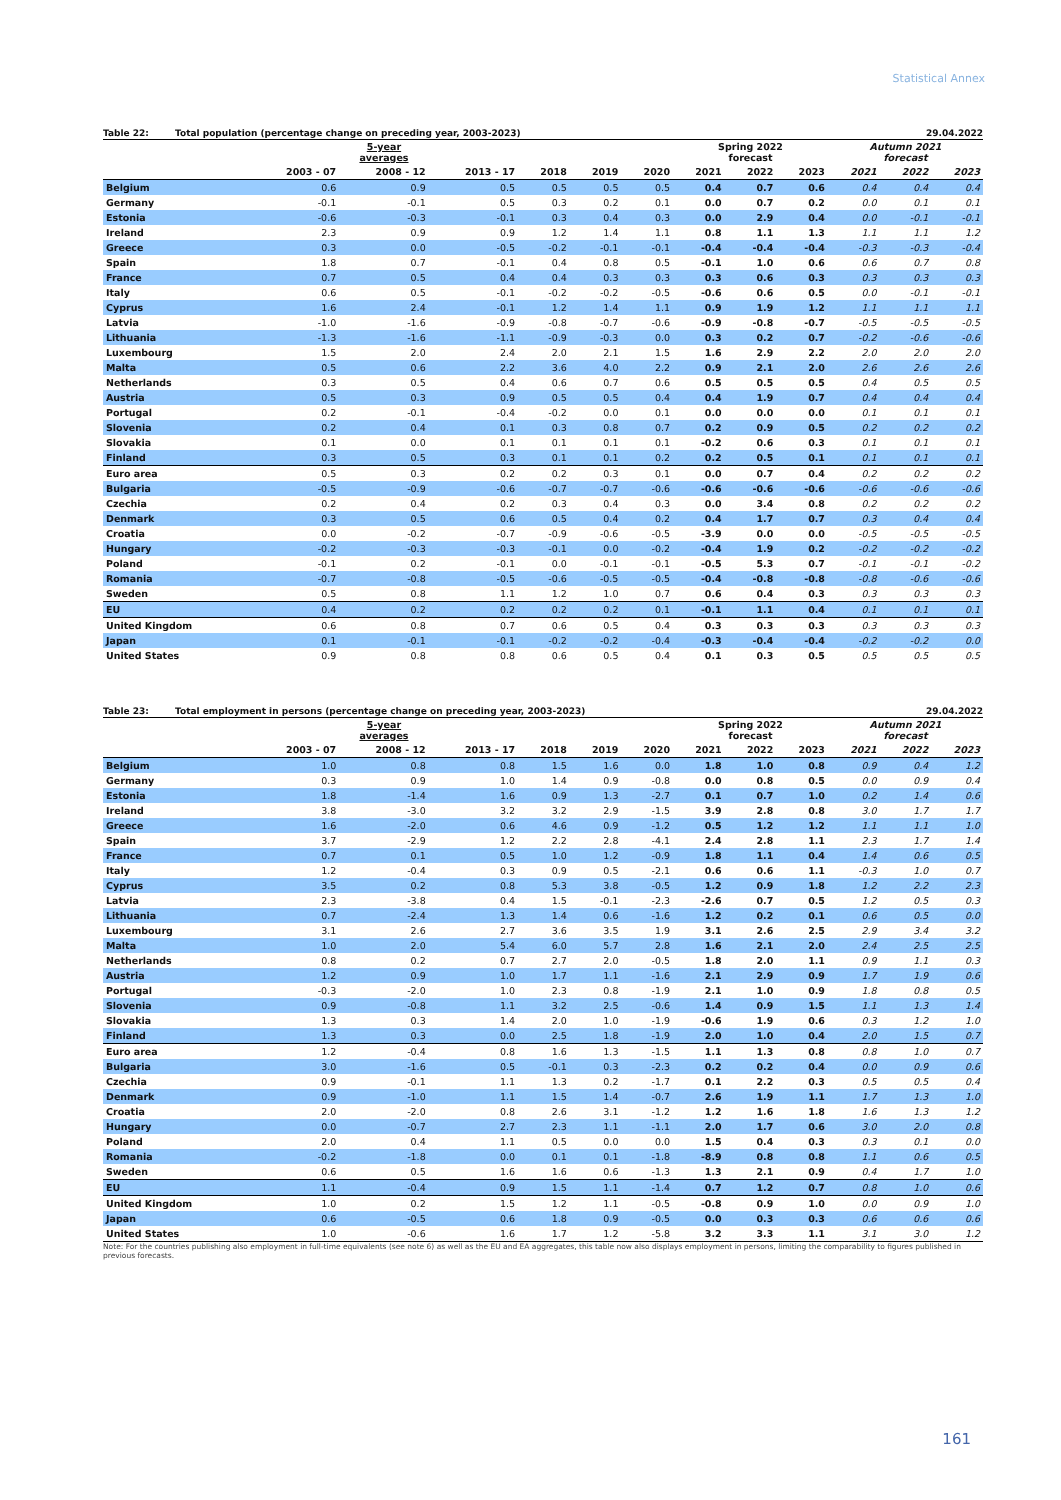Statistical Annex
Table 22: Total population (percentage change on preceding year, 2003-2023) 29.04.2022
| | 5-year averages | | | | | | Spring 2022 forecast | | | Autumn 2021 forecast | | |
| --- | --- | --- | --- | --- | --- | --- | --- | --- | --- | --- | --- | --- |
| | 2003 - 07 | 2008 - 12 | 2013 - 17 | 2018 | 2019 | 2020 | 2021 | 2022 | 2023 | 2021 | 2022 | 2023 |
| Belgium | 0.6 | 0.9 | 0.5 | 0.5 | 0.5 | 0.5 | 0.4 | 0.7 | 0.6 | 0.4 | 0.4 | 0.4 |
| Germany | -0.1 | -0.1 | 0.5 | 0.3 | 0.2 | 0.1 | 0.0 | 0.7 | 0.2 | 0.0 | 0.1 | 0.1 |
| Estonia | -0.6 | -0.3 | -0.1 | 0.3 | 0.4 | 0.3 | 0.0 | 2.9 | 0.4 | 0.0 | -0.1 | -0.1 |
| Ireland | 2.3 | 0.9 | 0.9 | 1.2 | 1.4 | 1.1 | 0.8 | 1.1 | 1.3 | 1.1 | 1.1 | 1.2 |
| Greece | 0.3 | 0.0 | -0.5 | -0.2 | -0.1 | -0.1 | -0.4 | -0.4 | -0.4 | -0.3 | -0.3 | -0.4 |
| Spain | 1.8 | 0.7 | -0.1 | 0.4 | 0.8 | 0.5 | -0.1 | 1.0 | 0.6 | 0.6 | 0.7 | 0.8 |
| France | 0.7 | 0.5 | 0.4 | 0.4 | 0.3 | 0.3 | 0.3 | 0.6 | 0.3 | 0.3 | 0.3 | 0.3 |
| Italy | 0.6 | 0.5 | -0.1 | -0.2 | -0.2 | -0.5 | -0.6 | 0.6 | 0.5 | 0.0 | -0.1 | -0.1 |
| Cyprus | 1.6 | 2.4 | -0.1 | 1.2 | 1.4 | 1.1 | 0.9 | 1.9 | 1.2 | 1.1 | 1.1 | 1.1 |
| Latvia | -1.0 | -1.6 | -0.9 | -0.8 | -0.7 | -0.6 | -0.9 | -0.8 | -0.7 | -0.5 | -0.5 | -0.5 |
| Lithuania | -1.3 | -1.6 | -1.1 | -0.9 | -0.3 | 0.0 | 0.3 | 0.2 | 0.7 | -0.2 | -0.6 | -0.6 |
| Luxembourg | 1.5 | 2.0 | 2.4 | 2.0 | 2.1 | 1.5 | 1.6 | 2.9 | 2.2 | 2.0 | 2.0 | 2.0 |
| Malta | 0.5 | 0.6 | 2.2 | 3.6 | 4.0 | 2.2 | 0.9 | 2.1 | 2.0 | 2.6 | 2.6 | 2.6 |
| Netherlands | 0.3 | 0.5 | 0.4 | 0.6 | 0.7 | 0.6 | 0.5 | 0.5 | 0.5 | 0.4 | 0.5 | 0.5 |
| Austria | 0.5 | 0.3 | 0.9 | 0.5 | 0.5 | 0.4 | 0.4 | 1.9 | 0.7 | 0.4 | 0.4 | 0.4 |
| Portugal | 0.2 | -0.1 | -0.4 | -0.2 | 0.0 | 0.1 | 0.0 | 0.0 | 0.0 | 0.1 | 0.1 | 0.1 |
| Slovenia | 0.2 | 0.4 | 0.1 | 0.3 | 0.8 | 0.7 | 0.2 | 0.9 | 0.5 | 0.2 | 0.2 | 0.2 |
| Slovakia | 0.1 | 0.0 | 0.1 | 0.1 | 0.1 | 0.1 | -0.2 | 0.6 | 0.3 | 0.1 | 0.1 | 0.1 |
| Finland | 0.3 | 0.5 | 0.3 | 0.1 | 0.1 | 0.2 | 0.2 | 0.5 | 0.1 | 0.1 | 0.1 | 0.1 |
| Euro area | 0.5 | 0.3 | 0.2 | 0.2 | 0.3 | 0.1 | 0.0 | 0.7 | 0.4 | 0.2 | 0.2 | 0.2 |
| Bulgaria | -0.5 | -0.9 | -0.6 | -0.7 | -0.7 | -0.6 | -0.6 | -0.6 | -0.6 | -0.6 | -0.6 | -0.6 |
| Czechia | 0.2 | 0.4 | 0.2 | 0.3 | 0.4 | 0.3 | 0.0 | 3.4 | 0.8 | 0.2 | 0.2 | 0.2 |
| Denmark | 0.3 | 0.5 | 0.6 | 0.5 | 0.4 | 0.2 | 0.4 | 1.7 | 0.7 | 0.3 | 0.4 | 0.4 |
| Croatia | 0.0 | -0.2 | -0.7 | -0.9 | -0.6 | -0.5 | -3.9 | 0.0 | 0.0 | -0.5 | -0.5 | -0.5 |
| Hungary | -0.2 | -0.3 | -0.3 | -0.1 | 0.0 | -0.2 | -0.4 | 1.9 | 0.2 | -0.2 | -0.2 | -0.2 |
| Poland | -0.1 | 0.2 | -0.1 | 0.0 | -0.1 | -0.1 | -0.5 | 5.3 | 0.7 | -0.1 | -0.1 | -0.2 |
| Romania | -0.7 | -0.8 | -0.5 | -0.6 | -0.5 | -0.5 | -0.4 | -0.8 | -0.8 | -0.8 | -0.6 | -0.6 |
| Sweden | 0.5 | 0.8 | 1.1 | 1.2 | 1.0 | 0.7 | 0.6 | 0.4 | 0.3 | 0.3 | 0.3 | 0.3 |
| EU | 0.4 | 0.2 | 0.2 | 0.2 | 0.2 | 0.1 | -0.1 | 1.1 | 0.4 | 0.1 | 0.1 | 0.1 |
| United Kingdom | 0.6 | 0.8 | 0.7 | 0.6 | 0.5 | 0.4 | 0.3 | 0.3 | 0.3 | 0.3 | 0.3 | 0.3 |
| Japan | 0.1 | -0.1 | -0.1 | -0.2 | -0.2 | -0.4 | -0.3 | -0.4 | -0.4 | -0.2 | -0.2 | 0.0 |
| United States | 0.9 | 0.8 | 0.8 | 0.6 | 0.5 | 0.4 | 0.1 | 0.3 | 0.5 | 0.5 | 0.5 | 0.5 |
Table 23: Total employment in persons (percentage change on preceding year, 2003-2023) 29.04.2022
| | 5-year averages | | | | | | Spring 2022 forecast | | | Autumn 2021 forecast | | |
| --- | --- | --- | --- | --- | --- | --- | --- | --- | --- | --- | --- | --- |
| | 2003 - 07 | 2008 - 12 | 2013 - 17 | 2018 | 2019 | 2020 | 2021 | 2022 | 2023 | 2021 | 2022 | 2023 |
| Belgium | 1.0 | 0.8 | 0.8 | 1.5 | 1.6 | 0.0 | 1.8 | 1.0 | 0.8 | 0.9 | 0.4 | 1.2 |
| Germany | 0.3 | 0.9 | 1.0 | 1.4 | 0.9 | -0.8 | 0.0 | 0.8 | 0.5 | 0.0 | 0.9 | 0.4 |
| Estonia | 1.8 | -1.4 | 1.6 | 0.9 | 1.3 | -2.7 | 0.1 | 0.7 | 1.0 | 0.2 | 1.4 | 0.6 |
| Ireland | 3.8 | -3.0 | 3.2 | 3.2 | 2.9 | -1.5 | 3.9 | 2.8 | 0.8 | 3.0 | 1.7 | 1.7 |
| Greece | 1.6 | -2.0 | 0.6 | 4.6 | 0.9 | -1.2 | 0.5 | 1.2 | 1.2 | 1.1 | 1.1 | 1.0 |
| Spain | 3.7 | -2.9 | 1.2 | 2.2 | 2.8 | -4.1 | 2.4 | 2.8 | 1.1 | 2.3 | 1.7 | 1.4 |
| France | 0.7 | 0.1 | 0.5 | 1.0 | 1.2 | -0.9 | 1.8 | 1.1 | 0.4 | 1.4 | 0.6 | 0.5 |
| Italy | 1.2 | -0.4 | 0.3 | 0.9 | 0.5 | -2.1 | 0.6 | 0.6 | 1.1 | -0.3 | 1.0 | 0.7 |
| Cyprus | 3.5 | 0.2 | 0.8 | 5.3 | 3.8 | -0.5 | 1.2 | 0.9 | 1.8 | 1.2 | 2.2 | 2.3 |
| Latvia | 2.3 | -3.8 | 0.4 | 1.5 | -0.1 | -2.3 | -2.6 | 0.7 | 0.5 | 1.2 | 0.5 | 0.3 |
| Lithuania | 0.7 | -2.4 | 1.3 | 1.4 | 0.6 | -1.6 | 1.2 | 0.2 | 0.1 | 0.6 | 0.5 | 0.0 |
| Luxembourg | 3.1 | 2.6 | 2.7 | 3.6 | 3.5 | 1.9 | 3.1 | 2.6 | 2.5 | 2.9 | 3.4 | 3.2 |
| Malta | 1.0 | 2.0 | 5.4 | 6.0 | 5.7 | 2.8 | 1.6 | 2.1 | 2.0 | 2.4 | 2.5 | 2.5 |
| Netherlands | 0.8 | 0.2 | 0.7 | 2.7 | 2.0 | -0.5 | 1.8 | 2.0 | 1.1 | 0.9 | 1.1 | 0.3 |
| Austria | 1.2 | 0.9 | 1.0 | 1.7 | 1.1 | -1.6 | 2.1 | 2.9 | 0.9 | 1.7 | 1.9 | 0.6 |
| Portugal | -0.3 | -2.0 | 1.0 | 2.3 | 0.8 | -1.9 | 2.1 | 1.0 | 0.9 | 1.8 | 0.8 | 0.5 |
| Slovenia | 0.9 | -0.8 | 1.1 | 3.2 | 2.5 | -0.6 | 1.4 | 0.9 | 1.5 | 1.1 | 1.3 | 1.4 |
| Slovakia | 1.3 | 0.3 | 1.4 | 2.0 | 1.0 | -1.9 | -0.6 | 1.9 | 0.6 | 0.3 | 1.2 | 1.0 |
| Finland | 1.3 | 0.3 | 0.0 | 2.5 | 1.8 | -1.9 | 2.0 | 1.0 | 0.4 | 2.0 | 1.5 | 0.7 |
| Euro area | 1.2 | -0.4 | 0.8 | 1.6 | 1.3 | -1.5 | 1.1 | 1.3 | 0.8 | 0.8 | 1.0 | 0.7 |
| Bulgaria | 3.0 | -1.6 | 0.5 | -0.1 | 0.3 | -2.3 | 0.2 | 0.2 | 0.4 | 0.0 | 0.9 | 0.6 |
| Czechia | 0.9 | -0.1 | 1.1 | 1.3 | 0.2 | -1.7 | 0.1 | 2.2 | 0.3 | 0.5 | 0.5 | 0.4 |
| Denmark | 0.9 | -1.0 | 1.1 | 1.5 | 1.4 | -0.7 | 2.6 | 1.9 | 1.1 | 1.7 | 1.3 | 1.0 |
| Croatia | 2.0 | -2.0 | 0.8 | 2.6 | 3.1 | -1.2 | 1.2 | 1.6 | 1.8 | 1.6 | 1.3 | 1.2 |
| Hungary | 0.0 | -0.7 | 2.7 | 2.3 | 1.1 | -1.1 | 2.0 | 1.7 | 0.6 | 3.0 | 2.0 | 0.8 |
| Poland | 2.0 | 0.4 | 1.1 | 0.5 | 0.0 | 0.0 | 1.5 | 0.4 | 0.3 | 0.3 | 0.1 | 0.0 |
| Romania | -0.2 | -1.8 | 0.0 | 0.1 | 0.1 | -1.8 | -8.9 | 0.8 | 0.8 | 1.1 | 0.6 | 0.5 |
| Sweden | 0.6 | 0.5 | 1.6 | 1.6 | 0.6 | -1.3 | 1.3 | 2.1 | 0.9 | 0.4 | 1.7 | 1.0 |
| EU | 1.1 | -0.4 | 0.9 | 1.5 | 1.1 | -1.4 | 0.7 | 1.2 | 0.7 | 0.8 | 1.0 | 0.6 |
| United Kingdom | 1.0 | 0.2 | 1.5 | 1.2 | 1.1 | -0.5 | -0.8 | 0.9 | 1.0 | 0.0 | 0.9 | 1.0 |
| Japan | 0.6 | -0.5 | 0.6 | 1.8 | 0.9 | -0.5 | 0.0 | 0.3 | 0.3 | 0.6 | 0.6 | 0.6 |
| United States | 1.0 | -0.6 | 1.6 | 1.7 | 1.2 | -5.8 | 3.2 | 3.3 | 1.1 | 3.1 | 3.0 | 1.2 |
Note: For the countries publishing also employment in full-time equivalents (see note 6) as well as the EU and EA aggregates, this table now also displays employment in persons, limiting the comparability to figures published in previous forecasts.
161